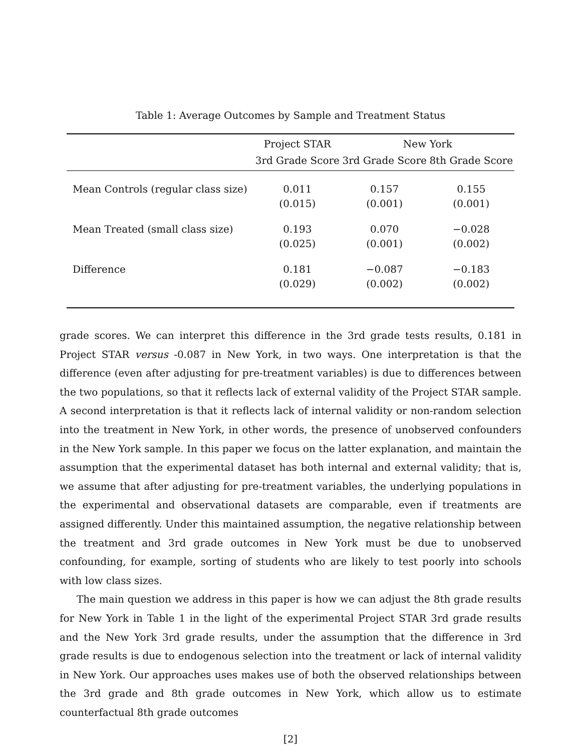Table 1: Average Outcomes by Sample and Treatment Status
| | Project STAR | New York | |
| --- | --- | --- | --- |
| | 3rd Grade Score | 3rd Grade Score | 8th Grade Score |
| Mean Controls (regular class size) | 0.011 | 0.157 | 0.155 |
| | (0.015) | (0.001) | (0.001) |
| Mean Treated (small class size) | 0.193 | 0.070 | −0.028 |
| | (0.025) | (0.001) | (0.002) |
| Difference | 0.181 | −0.087 | −0.183 |
| | (0.029) | (0.002) | (0.002) |
grade scores. We can interpret this difference in the 3rd grade tests results, 0.181 in Project STAR versus -0.087 in New York, in two ways. One interpretation is that the difference (even after adjusting for pre-treatment variables) is due to differences between the two populations, so that it reflects lack of external validity of the Project STAR sample. A second interpretation is that it reflects lack of internal validity or non-random selection into the treatment in New York, in other words, the presence of unobserved confounders in the New York sample. In this paper we focus on the latter explanation, and maintain the assumption that the experimental dataset has both internal and external validity; that is, we assume that after adjusting for pre-treatment variables, the underlying populations in the experimental and observational datasets are comparable, even if treatments are assigned differently. Under this maintained assumption, the negative relationship between the treatment and 3rd grade outcomes in New York must be due to unobserved confounding, for example, sorting of students who are likely to test poorly into schools with low class sizes.
The main question we address in this paper is how we can adjust the 8th grade results for New York in Table 1 in the light of the experimental Project STAR 3rd grade results and the New York 3rd grade results, under the assumption that the difference in 3rd grade results is due to endogenous selection into the treatment or lack of internal validity in New York. Our approaches uses makes use of both the observed relationships between the 3rd grade and 8th grade outcomes in New York, which allow us to estimate counterfactual 8th grade outcomes
[2]